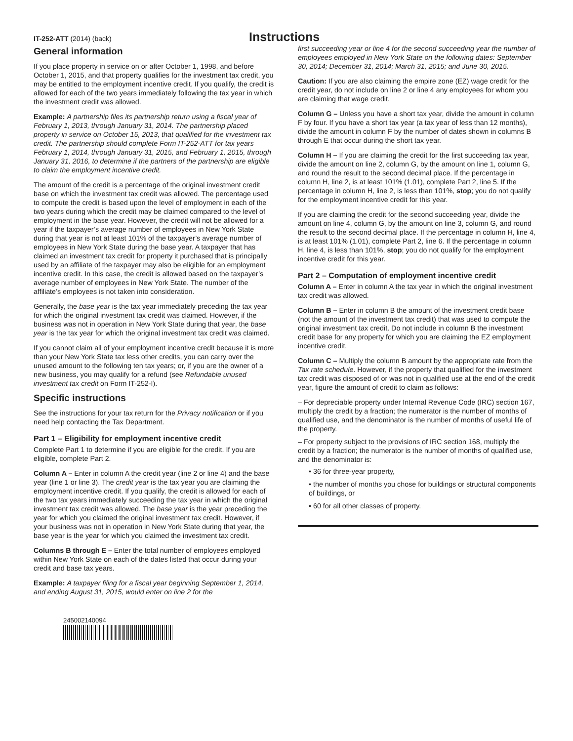IT-252-ATT (2014) (back)
Instructions
General information
If you place property in service on or after October 1, 1998, and before October 1, 2015, and that property qualifies for the investment tax credit, you may be entitled to the employment incentive credit. If you qualify, the credit is allowed for each of the two years immediately following the tax year in which the investment credit was allowed.
Example: A partnership files its partnership return using a fiscal year of February 1, 2013, through January 31, 2014. The partnership placed property in service on October 15, 2013, that qualified for the investment tax credit. The partnership should complete Form IT-252-ATT for tax years February 1, 2014, through January 31, 2015, and February 1, 2015, through January 31, 2016, to determine if the partners of the partnership are eligible to claim the employment incentive credit.
The amount of the credit is a percentage of the original investment credit base on which the investment tax credit was allowed. The percentage used to compute the credit is based upon the level of employment in each of the two years during which the credit may be claimed compared to the level of employment in the base year. However, the credit will not be allowed for a year if the taxpayer’s average number of employees in New York State during that year is not at least 101% of the taxpayer’s average number of employees in New York State during the base year. A taxpayer that has claimed an investment tax credit for property it purchased that is principally used by an affiliate of the taxpayer may also be eligible for an employment incentive credit. In this case, the credit is allowed based on the taxpayer’s average number of employees in New York State. The number of the affiliate’s employees is not taken into consideration.
Generally, the base year is the tax year immediately preceding the tax year for which the original investment tax credit was claimed. However, if the business was not in operation in New York State during that year, the base year is the tax year for which the original investment tax credit was claimed.
If you cannot claim all of your employment incentive credit because it is more than your New York State tax less other credits, you can carry over the unused amount to the following ten tax years; or, if you are the owner of a new business, you may qualify for a refund (see Refundable unused investment tax credit on Form IT-252-I).
Specific instructions
See the instructions for your tax return for the Privacy notification or if you need help contacting the Tax Department.
Part 1 – Eligibility for employment incentive credit
Complete Part 1 to determine if you are eligible for the credit. If you are eligible, complete Part 2.
Column A – Enter in column A the credit year (line 2 or line 4) and the base year (line 1 or line 3). The credit year is the tax year you are claiming the employment incentive credit. If you qualify, the credit is allowed for each of the two tax years immediately succeeding the tax year in which the original investment tax credit was allowed. The base year is the year preceding the year for which you claimed the original investment tax credit. However, if your business was not in operation in New York State during that year, the base year is the year for which you claimed the investment tax credit.
Columns B through E – Enter the total number of employees employed within New York State on each of the dates listed that occur during your credit and base tax years.
Example: A taxpayer filing for a fiscal year beginning September 1, 2014, and ending August 31, 2015, would enter on line 2 for the
245002140094
first succeeding year or line 4 for the second succeeding year the number of employees employed in New York State on the following dates: September 30, 2014; December 31, 2014; March 31, 2015; and June 30, 2015.
Caution: If you are also claiming the empire zone (EZ) wage credit for the credit year, do not include on line 2 or line 4 any employees for whom you are claiming that wage credit.
Column G – Unless you have a short tax year, divide the amount in column F by four. If you have a short tax year (a tax year of less than 12 months), divide the amount in column F by the number of dates shown in columns B through E that occur during the short tax year.
Column H – If you are claiming the credit for the first succeeding tax year, divide the amount on line 2, column G, by the amount on line 1, column G, and round the result to the second decimal place. If the percentage in column H, line 2, is at least 101% (1.01), complete Part 2, line 5. If the percentage in column H, line 2, is less than 101%, stop; you do not qualify for the employment incentive credit for this year.
If you are claiming the credit for the second succeeding year, divide the amount on line 4, column G, by the amount on line 3, column G, and round the result to the second decimal place. If the percentage in column H, line 4, is at least 101% (1.01), complete Part 2, line 6. If the percentage in column H, line 4, is less than 101%, stop; you do not qualify for the employment incentive credit for this year.
Part 2 – Computation of employment incentive credit
Column A – Enter in column A the tax year in which the original investment tax credit was allowed.
Column B – Enter in column B the amount of the investment credit base (not the amount of the investment tax credit) that was used to compute the original investment tax credit. Do not include in column B the investment credit base for any property for which you are claiming the EZ employment incentive credit.
Column C – Multiply the column B amount by the appropriate rate from the Tax rate schedule. However, if the property that qualified for the investment tax credit was disposed of or was not in qualified use at the end of the credit year, figure the amount of credit to claim as follows:
– For depreciable property under Internal Revenue Code (IRC) section 167, multiply the credit by a fraction; the numerator is the number of months of qualified use, and the denominator is the number of months of useful life of the property.
– For property subject to the provisions of IRC section 168, multiply the credit by a fraction; the numerator is the number of months of qualified use, and the denominator is:
• 36 for three-year property,
• the number of months you chose for buildings or structural components of buildings, or
• 60 for all other classes of property.